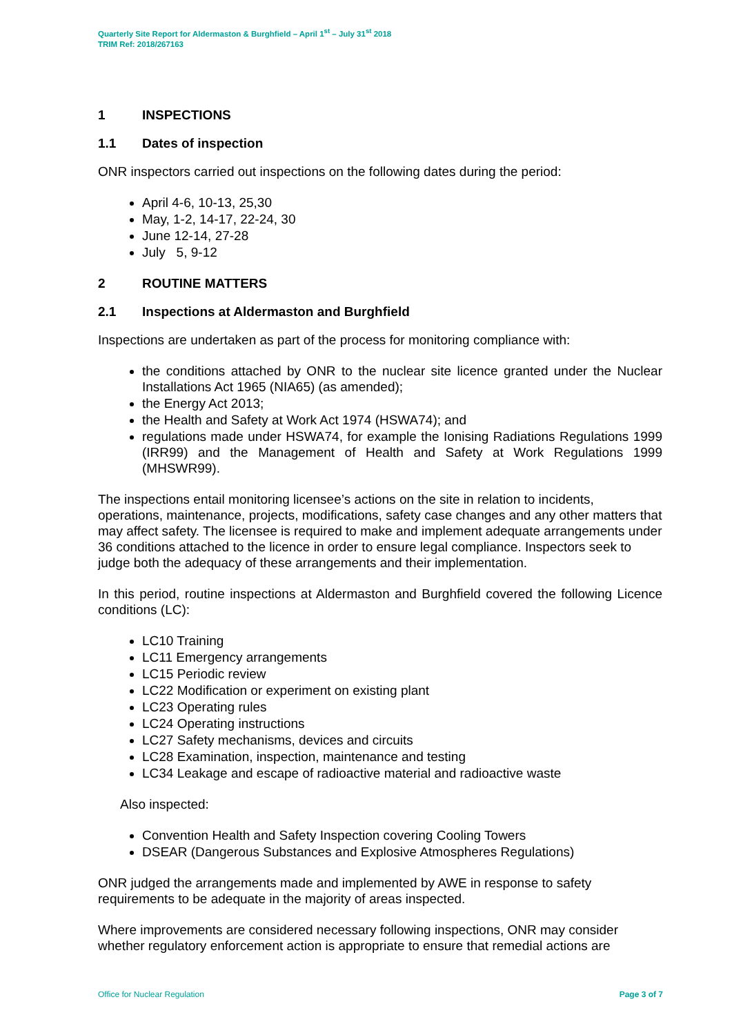Quarterly Site Report for Aldermaston & Burghfield – April 1<sup>st</sup> – July 31<sup>st</sup> 2018
TRIM Ref: 2018/267163
1 INSPECTIONS
1.1 Dates of inspection
ONR inspectors carried out inspections on the following dates during the period:
April 4-6, 10-13, 25,30
May, 1-2, 14-17, 22-24, 30
June 12-14, 27-28
July 5, 9-12
2 ROUTINE MATTERS
2.1 Inspections at Aldermaston and Burghfield
Inspections are undertaken as part of the process for monitoring compliance with:
the conditions attached by ONR to the nuclear site licence granted under the Nuclear Installations Act 1965 (NIA65) (as amended);
the Energy Act 2013;
the Health and Safety at Work Act 1974 (HSWA74); and
regulations made under HSWA74, for example the Ionising Radiations Regulations 1999 (IRR99) and the Management of Health and Safety at Work Regulations 1999 (MHSWR99).
The inspections entail monitoring licensee’s actions on the site in relation to incidents, operations, maintenance, projects, modifications, safety case changes and any other matters that may affect safety. The licensee is required to make and implement adequate arrangements under 36 conditions attached to the licence in order to ensure legal compliance. Inspectors seek to judge both the adequacy of these arrangements and their implementation.
In this period, routine inspections at Aldermaston and Burghfield covered the following Licence conditions (LC):
LC10 Training
LC11 Emergency arrangements
LC15 Periodic review
LC22 Modification or experiment on existing plant
LC23 Operating rules
LC24 Operating instructions
LC27 Safety mechanisms, devices and circuits
LC28 Examination, inspection, maintenance and testing
LC34 Leakage and escape of radioactive material and radioactive waste
Also inspected:
Convention Health and Safety Inspection covering Cooling Towers
DSEAR (Dangerous Substances and Explosive Atmospheres Regulations)
ONR judged the arrangements made and implemented by AWE in response to safety requirements to be adequate in the majority of areas inspected.
Where improvements are considered necessary following inspections, ONR may consider whether regulatory enforcement action is appropriate to ensure that remedial actions are
Office for Nuclear Regulation Page 3 of 7